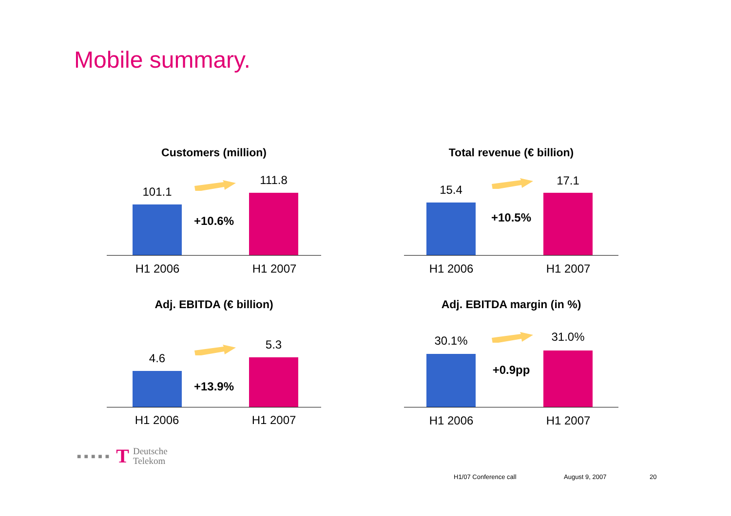Mobile summary.
Customers (million)
101.1
+10.6%
111.8
H1 2006 H1 2007
Total revenue (€ billion)
15.4
+10.5%
17.1
H1 2006 H1 2007
Adj. EBITDA (€ billion)
4.6
+13.9%
5.3
H1 2006 H1 2007
Adj. EBITDA margin (in %)
30.1%
+0.9pp
31.0%
H1 2006 H1 2007
■■■■■ T Deutsche
Telekom
H1/07 Conference call August 9, 2007 20